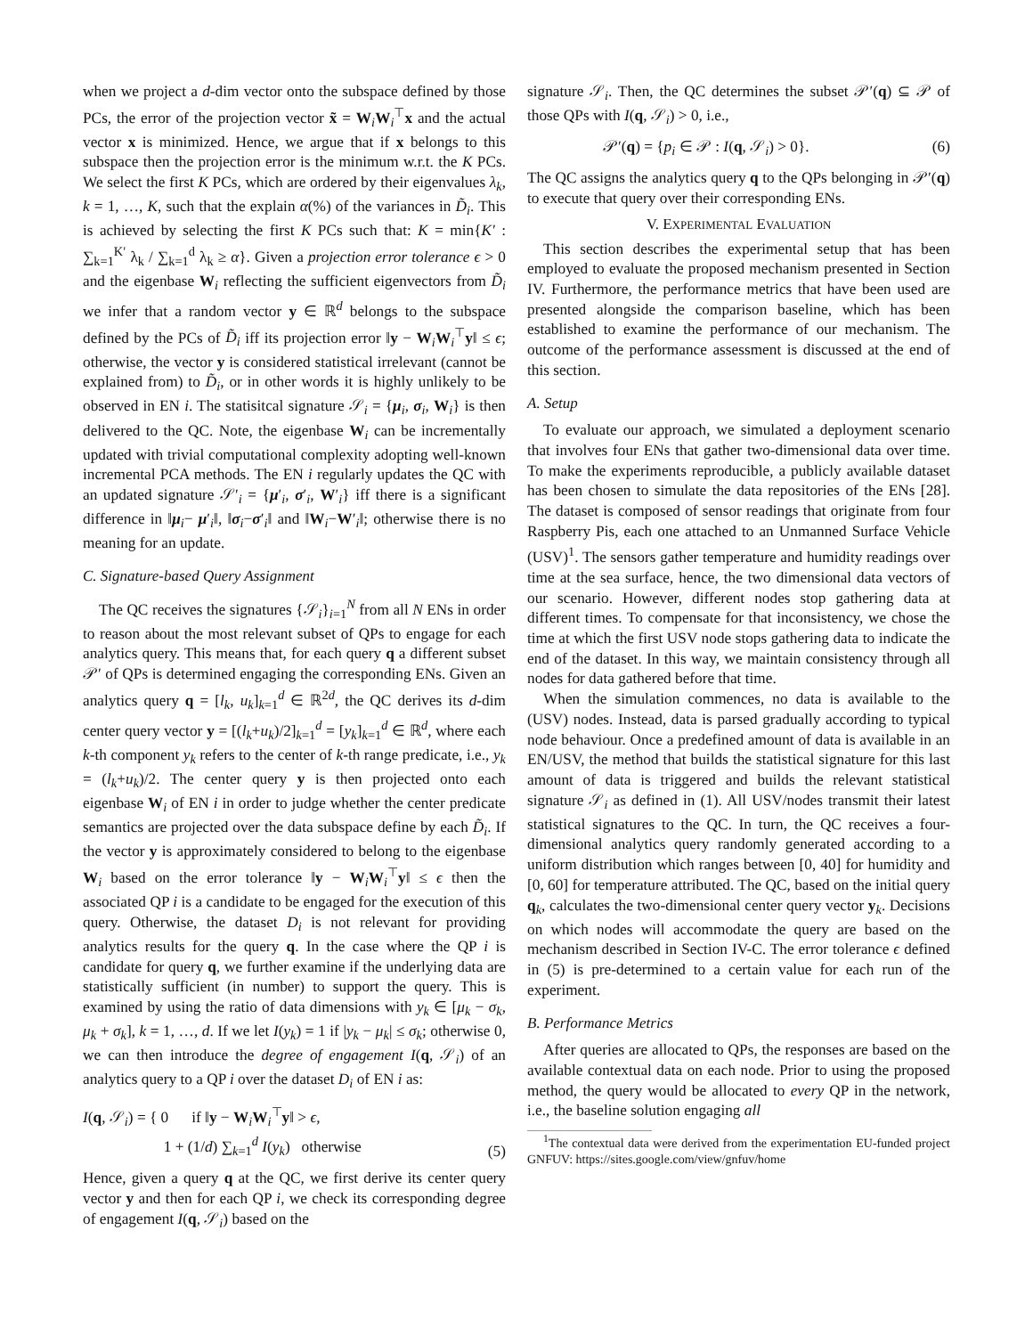when we project a d-dim vector onto the subspace defined by those PCs, the error of the projection vector x̃ = W<sub>i</sub>W<sub>i</sub><sup>⊤</sup>x and the actual vector x is minimized. Hence, we argue that if x belongs to this subspace then the projection error is the minimum w.r.t. the K PCs. We select the first K PCs, which are ordered by their eigenvalues λ<sub>k</sub>, k = 1, …, K, such that the explain α(%) of the variances in D̃<sub>i</sub>. This is achieved by selecting the first K PCs such that: K = min{K′ : ∑<sub>k=1</sub><sup>K′</sup> λ<sub>k</sub> / ∑<sub>k=1</sub><sup>d</sup> λ<sub>k</sub> ≥ α}. Given a projection error tolerance ϵ > 0 and the eigenbase W<sub>i</sub> reflecting the sufficient eigenvectors from D̃<sub>i</sub> we infer that a random vector y ∈ ℝ<sup>d</sup> belongs to the subspace defined by the PCs of D̃<sub>i</sub> iff its projection error ‖y − W<sub>i</sub>W<sub>i</sub><sup>⊤</sup>y‖ ≤ ϵ; otherwise, the vector y is considered statistical irrelevant (cannot be explained from) to D̃<sub>i</sub>, or in other words it is highly unlikely to be observed in EN i. The statisitcal signature 𝒮<sub>i</sub> = {μ<sub>i</sub>, σ<sub>i</sub>, W<sub>i</sub>} is then delivered to the QC. Note, the eigenbase W<sub>i</sub> can be incrementally updated with trivial computational complexity adopting well-known incremental PCA methods. The EN i regularly updates the QC with an updated signature 𝒮′<sub>i</sub> = {μ′<sub>i</sub>, σ′<sub>i</sub>, W′<sub>i</sub>} iff there is a significant difference in ‖μ<sub>i</sub>− μ′<sub>i</sub>‖, ‖σ<sub>i</sub>−σ′<sub>i</sub>‖ and ‖W<sub>i</sub>−W′<sub>i</sub>‖; otherwise there is no meaning for an update.
C. Signature-based Query Assignment
The QC receives the signatures {𝒮<sub>i</sub>}<sub>i=1</sub><sup>N</sup> from all N ENs in order to reason about the most relevant subset of QPs to engage for each analytics query. This means that, for each query q a different subset 𝒫′ of QPs is determined engaging the corresponding ENs. Given an analytics query q = [l<sub>k</sub>, u<sub>k</sub>]<sub>k=1</sub><sup>d</sup> ∈ ℝ<sup>2d</sup>, the QC derives its d-dim center query vector y = [(l<sub>k</sub>+u<sub>k</sub>)/2]<sub>k=1</sub><sup>d</sup> = [y<sub>k</sub>]<sub>k=1</sub><sup>d</sup> ∈ ℝ<sup>d</sup>, where each k-th component y<sub>k</sub> refers to the center of k-th range predicate, i.e., y<sub>k</sub> = (l<sub>k</sub>+u<sub>k</sub>)/2. The center query y is then projected onto each eigenbase W<sub>i</sub> of EN i in order to judge whether the center predicate semantics are projected over the data subspace define by each D̃<sub>i</sub>. If the vector y is approximately considered to belong to the eigenbase W<sub>i</sub> based on the error tolerance ‖y − W<sub>i</sub>W<sub>i</sub><sup>⊤</sup>y‖ ≤ ϵ then the associated QP i is a candidate to be engaged for the execution of this query. Otherwise, the dataset D<sub>i</sub> is not relevant for providing analytics results for the query q. In the case where the QP i is candidate for query q, we further examine if the underlying data are statistically sufficient (in number) to support the query. This is examined by using the ratio of data dimensions with y<sub>k</sub> ∈ [μ<sub>k</sub> − σ<sub>k</sub>, μ<sub>k</sub> + σ<sub>k</sub>], k = 1, …, d. If we let I(y<sub>k</sub>) = 1 if |y<sub>k</sub> − μ<sub>k</sub>| ≤ σ<sub>k</sub>; otherwise 0, we can then introduce the degree of engagement I(q, 𝒮<sub>i</sub>) of an analytics query to a QP i over the dataset D<sub>i</sub> of EN i as:
I(q, 𝒮<sub>i</sub>) = { 0 if ‖y − W<sub>i</sub>W<sub>i</sub><sup>⊤</sup>y‖ > ϵ,
1 + (1/d) ∑<sub>k=1</sub><sup>d</sup> I(y<sub>k</sub>) otherwise
(5)
Hence, given a query q at the QC, we first derive its center query vector y and then for each QP i, we check its corresponding degree of engagement I(q, 𝒮<sub>i</sub>) based on the
signature 𝒮<sub>i</sub>. Then, the QC determines the subset 𝒫′(q) ⊆ 𝒫 of those QPs with I(q, 𝒮<sub>i</sub>) > 0, i.e.,
𝒫′(q) = {p<sub>i</sub> ∈ 𝒫 : I(q, 𝒮<sub>i</sub>) > 0}.
(6)
The QC assigns the analytics query q to the QPs belonging in 𝒫′(q) to execute that query over their corresponding ENs.
V. EXPERIMENTAL EVALUATION
This section describes the experimental setup that has been employed to evaluate the proposed mechanism presented in Section IV. Furthermore, the performance metrics that have been used are presented alongside the comparison baseline, which has been established to examine the performance of our mechanism. The outcome of the performance assessment is discussed at the end of this section.
A. Setup
To evaluate our approach, we simulated a deployment scenario that involves four ENs that gather two-dimensional data over time. To make the experiments reproducible, a publicly available dataset has been chosen to simulate the data repositories of the ENs [28]. The dataset is composed of sensor readings that originate from four Raspberry Pis, each one attached to an Unmanned Surface Vehicle (USV)<sup>1</sup>. The sensors gather temperature and humidity readings over time at the sea surface, hence, the two dimensional data vectors of our scenario. However, different nodes stop gathering data at different times. To compensate for that inconsistency, we chose the time at which the first USV node stops gathering data to indicate the end of the dataset. In this way, we maintain consistency through all nodes for data gathered before that time.
When the simulation commences, no data is available to the (USV) nodes. Instead, data is parsed gradually according to typical node behaviour. Once a predefined amount of data is available in an EN/USV, the method that builds the statistical signature for this last amount of data is triggered and builds the relevant statistical signature 𝒮<sub>i</sub> as defined in (1). All USV/nodes transmit their latest statistical signatures to the QC. In turn, the QC receives a four-dimensional analytics query randomly generated according to a uniform distribution which ranges between [0, 40] for humidity and [0, 60] for temperature attributed. The QC, based on the initial query q<sub>k</sub>, calculates the two-dimensional center query vector y<sub>k</sub>. Decisions on which nodes will accommodate the query are based on the mechanism described in Section IV-C. The error tolerance ϵ defined in (5) is pre-determined to a certain value for each run of the experiment.
B. Performance Metrics
After queries are allocated to QPs, the responses are based on the available contextual data on each node. Prior to using the proposed method, the query would be allocated to every QP in the network, i.e., the baseline solution engaging all
<sup>1</sup> The contextual data were derived from the experimentation EU-funded project GNFUV: https://sites.google.com/view/gnfuv/home